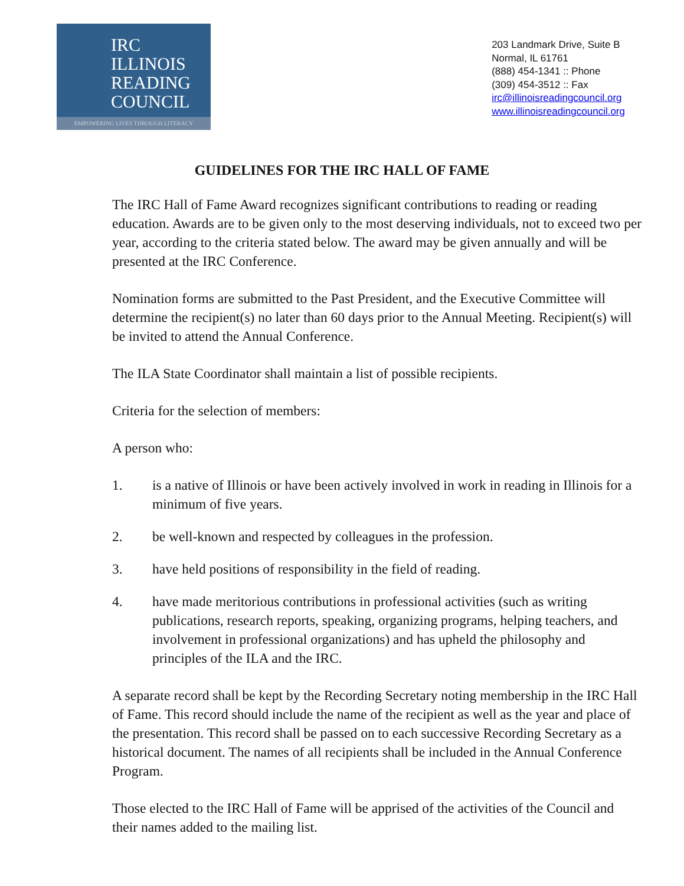IRC
ILLINOIS
READING
COUNCIL
EMPOWERING LIVES THROUGH LITERACY
203 Landmark Drive, Suite B
Normal, IL 61761
(888) 454-1341 :: Phone
(309) 454-3512 :: Fax
irc@illinoisreadingcouncil.org
www.illinoisreadingcouncil.org
GUIDELINES FOR THE IRC HALL OF FAME
The IRC Hall of Fame Award recognizes significant contributions to reading or reading education. Awards are to be given only to the most deserving individuals, not to exceed two per year, according to the criteria stated below. The award may be given annually and will be presented at the IRC Conference.
Nomination forms are submitted to the Past President, and the Executive Committee will determine the recipient(s) no later than 60 days prior to the Annual Meeting. Recipient(s) will be invited to attend the Annual Conference.
The ILA State Coordinator shall maintain a list of possible recipients.
Criteria for the selection of members:
A person who:
1. is a native of Illinois or have been actively involved in work in reading in Illinois for a minimum of five years.
2. be well-known and respected by colleagues in the profession.
3. have held positions of responsibility in the field of reading.
4. have made meritorious contributions in professional activities (such as writing publications, research reports, speaking, organizing programs, helping teachers, and involvement in professional organizations) and has upheld the philosophy and principles of the ILA and the IRC.
A separate record shall be kept by the Recording Secretary noting membership in the IRC Hall of Fame. This record should include the name of the recipient as well as the year and place of the presentation. This record shall be passed on to each successive Recording Secretary as a historical document. The names of all recipients shall be included in the Annual Conference Program.
Those elected to the IRC Hall of Fame will be apprised of the activities of the Council and their names added to the mailing list.